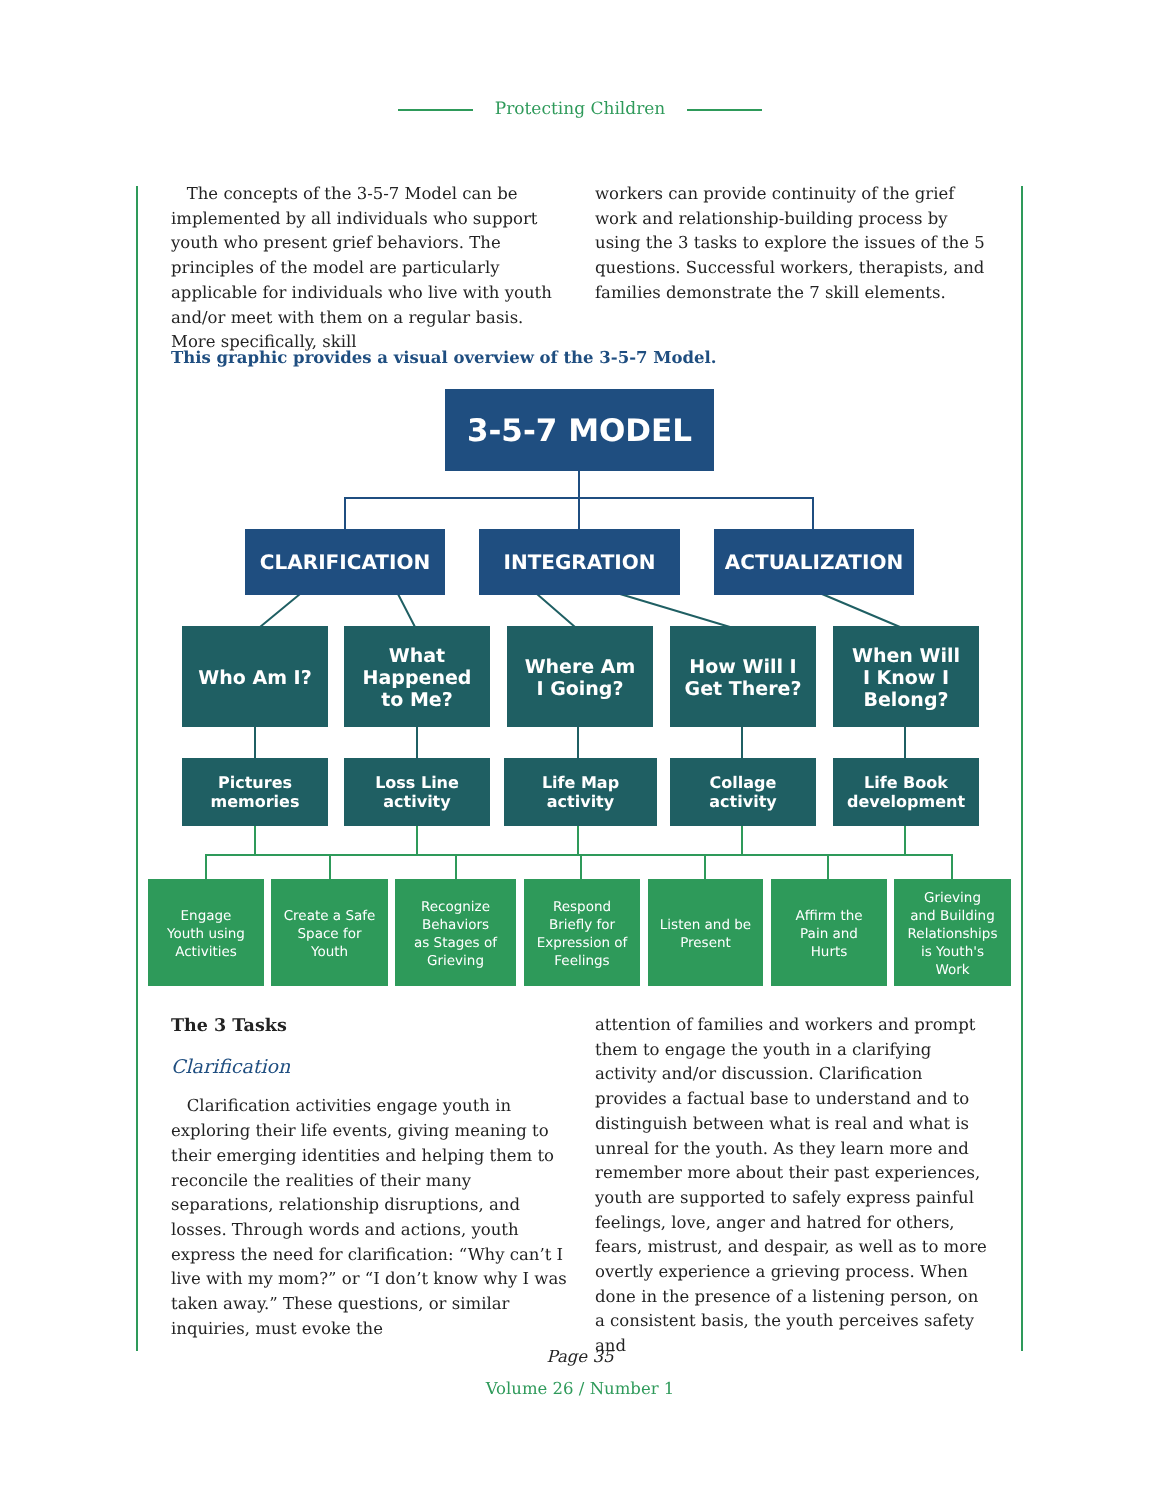Protecting Children
The concepts of the 3-5-7 Model can be implemented by all individuals who support youth who present grief behaviors. The principles of the model are particularly applicable for individuals who live with youth and/or meet with them on a regular basis. More specifically, skill
workers can provide continuity of the grief work and relationship-building process by using the 3 tasks to explore the issues of the 5 questions. Successful workers, therapists, and families demonstrate the 7 skill elements.
This graphic provides a visual overview of the 3-5-7 Model.
3-5-7 MODEL
CLARIFICATION INTEGRATION ACTUALIZATION
Who Am I?
What
Happened
to Me?
Where Am
I Going?
How Will I
Get There?
When Will
I Know I
Belong?
Pictures
memories
Loss Line
activity
Life Map
activity
Collage
activity
Life Book
development
Engage
Youth using
Activities
Create a Safe
Space for
Youth
Recognize
Behaviors
as Stages of
Grieving
Respond
Briefly for
Expression of
Feelings
Listen and be
Present
Affirm the
Pain and
Hurts
Grieving
and Building
Relationships
is Youth's
Work
The 3 Tasks
Clarification
Clarification activities engage youth in exploring their life events, giving meaning to their emerging identities and helping them to reconcile the realities of their many separations, relationship disruptions, and losses. Through words and actions, youth express the need for clarification: “Why can’t I live with my mom?” or “I don’t know why I was taken away.” These questions, or similar inquiries, must evoke the
attention of families and workers and prompt them to engage the youth in a clarifying activity and/or discussion. Clarification provides a factual base to understand and to distinguish between what is real and what is unreal for the youth. As they learn more and remember more about their past experiences, youth are supported to safely express painful feelings, love, anger and hatred for others, fears, mistrust, and despair, as well as to more overtly experience a grieving process. When done in the presence of a listening person, on a consistent basis, the youth perceives safety and
Page 35
Volume 26 / Number 1